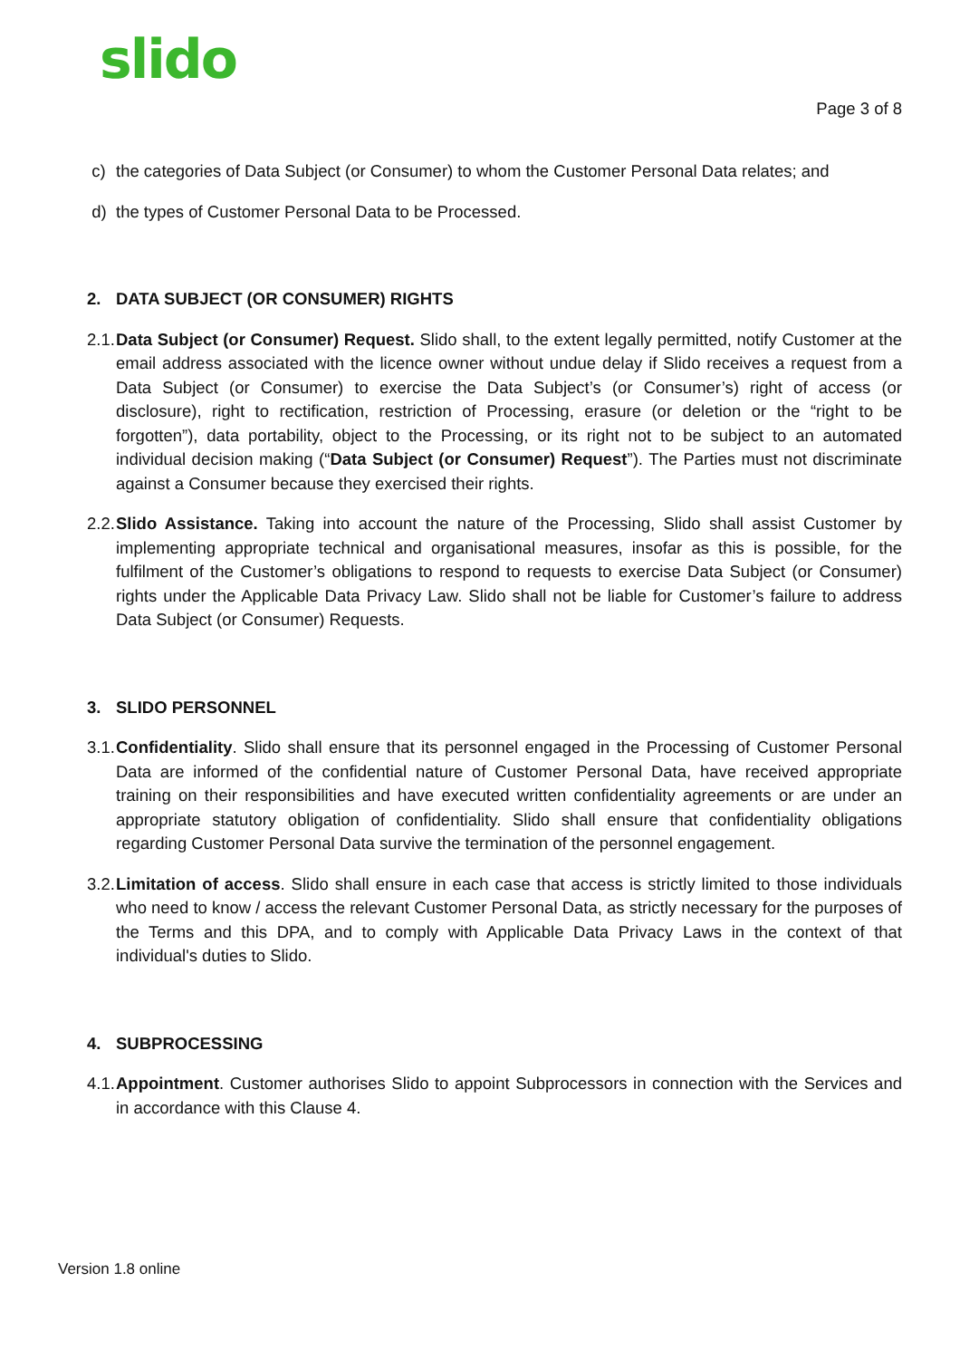slido Page 3 of 8
c) the categories of Data Subject (or Consumer) to whom the Customer Personal Data relates; and
d) the types of Customer Personal Data to be Processed.
2. DATA SUBJECT (OR CONSUMER) RIGHTS
2.1.
Data Subject (or Consumer) Request. Slido shall, to the extent legally permitted, notify Customer at the email address associated with the licence owner without undue delay if Slido receives a request from a Data Subject (or Consumer) to exercise the Data Subject’s (or Consumer’s) right of access (or disclosure), right to rectification, restriction of Processing, erasure (or deletion or the “right to be forgotten”), data portability, object to the Processing, or its right not to be subject to an automated individual decision making (“Data Subject (or Consumer) Request”). The Parties must not discriminate against a Consumer because they exercised their rights.
2.2.
Slido Assistance. Taking into account the nature of the Processing, Slido shall assist Customer by implementing appropriate technical and organisational measures, insofar as this is possible, for the fulfilment of the Customer’s obligations to respond to requests to exercise Data Subject (or Consumer) rights under the Applicable Data Privacy Law. Slido shall not be liable for Customer’s failure to address Data Subject (or Consumer) Requests.
3. SLIDO PERSONNEL
3.1.
Confidentiality. Slido shall ensure that its personnel engaged in the Processing of Customer Personal Data are informed of the confidential nature of Customer Personal Data, have received appropriate training on their responsibilities and have executed written confidentiality agreements or are under an appropriate statutory obligation of confidentiality. Slido shall ensure that confidentiality obligations regarding Customer Personal Data survive the termination of the personnel engagement.
3.2.
Limitation of access. Slido shall ensure in each case that access is strictly limited to those individuals who need to know / access the relevant Customer Personal Data, as strictly necessary for the purposes of the Terms and this DPA, and to comply with Applicable Data Privacy Laws in the context of that individual's duties to Slido.
4. SUBPROCESSING
4.1.
Appointment. Customer authorises Slido to appoint Subprocessors in connection with the Services and in accordance with this Clause 4.
Version 1.8 online